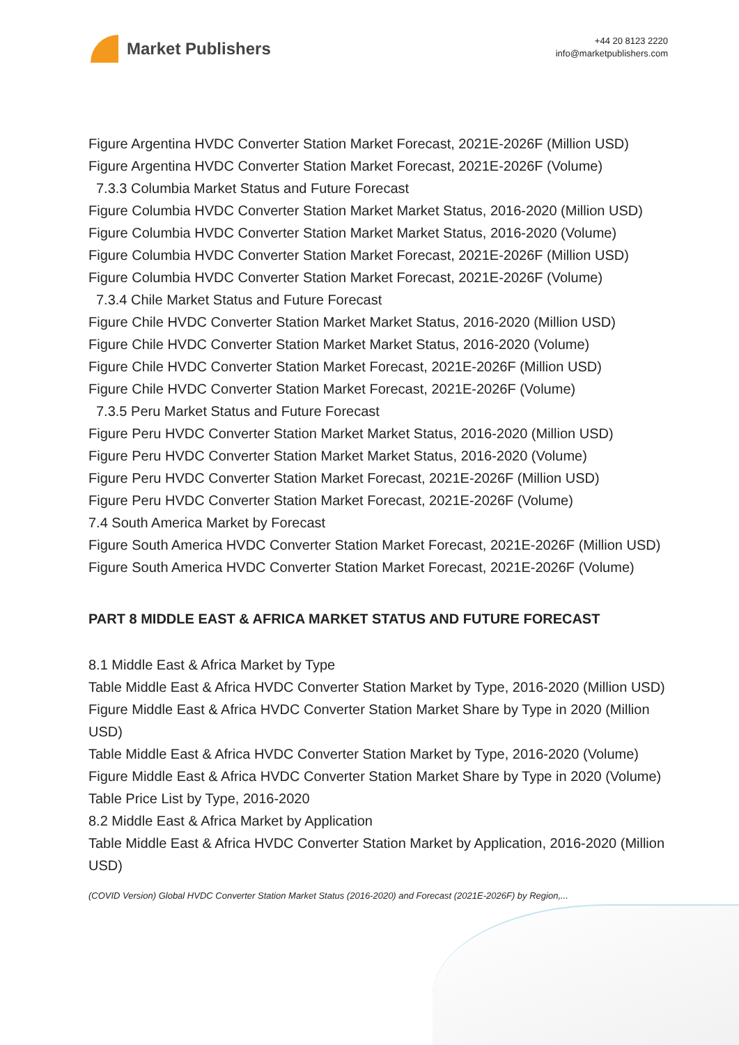Market Publishers
+44 20 8123 2220
info@marketpublishers.com
Figure Argentina HVDC Converter Station Market Forecast, 2021E-2026F (Million USD)
Figure Argentina HVDC Converter Station Market Forecast, 2021E-2026F (Volume)
7.3.3 Columbia Market Status and Future Forecast
Figure Columbia HVDC Converter Station Market Market Status, 2016-2020 (Million USD)
Figure Columbia HVDC Converter Station Market Market Status, 2016-2020 (Volume)
Figure Columbia HVDC Converter Station Market Forecast, 2021E-2026F (Million USD)
Figure Columbia HVDC Converter Station Market Forecast, 2021E-2026F (Volume)
7.3.4 Chile Market Status and Future Forecast
Figure Chile HVDC Converter Station Market Market Status, 2016-2020 (Million USD)
Figure Chile HVDC Converter Station Market Market Status, 2016-2020 (Volume)
Figure Chile HVDC Converter Station Market Forecast, 2021E-2026F (Million USD)
Figure Chile HVDC Converter Station Market Forecast, 2021E-2026F (Volume)
7.3.5 Peru Market Status and Future Forecast
Figure Peru HVDC Converter Station Market Market Status, 2016-2020 (Million USD)
Figure Peru HVDC Converter Station Market Market Status, 2016-2020 (Volume)
Figure Peru HVDC Converter Station Market Forecast, 2021E-2026F (Million USD)
Figure Peru HVDC Converter Station Market Forecast, 2021E-2026F (Volume)
7.4 South America Market by Forecast
Figure South America HVDC Converter Station Market Forecast, 2021E-2026F (Million USD)
Figure South America HVDC Converter Station Market Forecast, 2021E-2026F (Volume)
PART 8 MIDDLE EAST & AFRICA MARKET STATUS AND FUTURE FORECAST
8.1 Middle East & Africa Market by Type
Table Middle East & Africa HVDC Converter Station Market by Type, 2016-2020 (Million USD)
Figure Middle East & Africa HVDC Converter Station Market Share by Type in 2020 (Million USD)
Table Middle East & Africa HVDC Converter Station Market by Type, 2016-2020 (Volume)
Figure Middle East & Africa HVDC Converter Station Market Share by Type in 2020 (Volume)
Table Price List by Type, 2016-2020
8.2 Middle East & Africa Market by Application
Table Middle East & Africa HVDC Converter Station Market by Application, 2016-2020 (Million USD)
(COVID Version) Global HVDC Converter Station Market Status (2016-2020) and Forecast (2021E-2026F) by Region,...